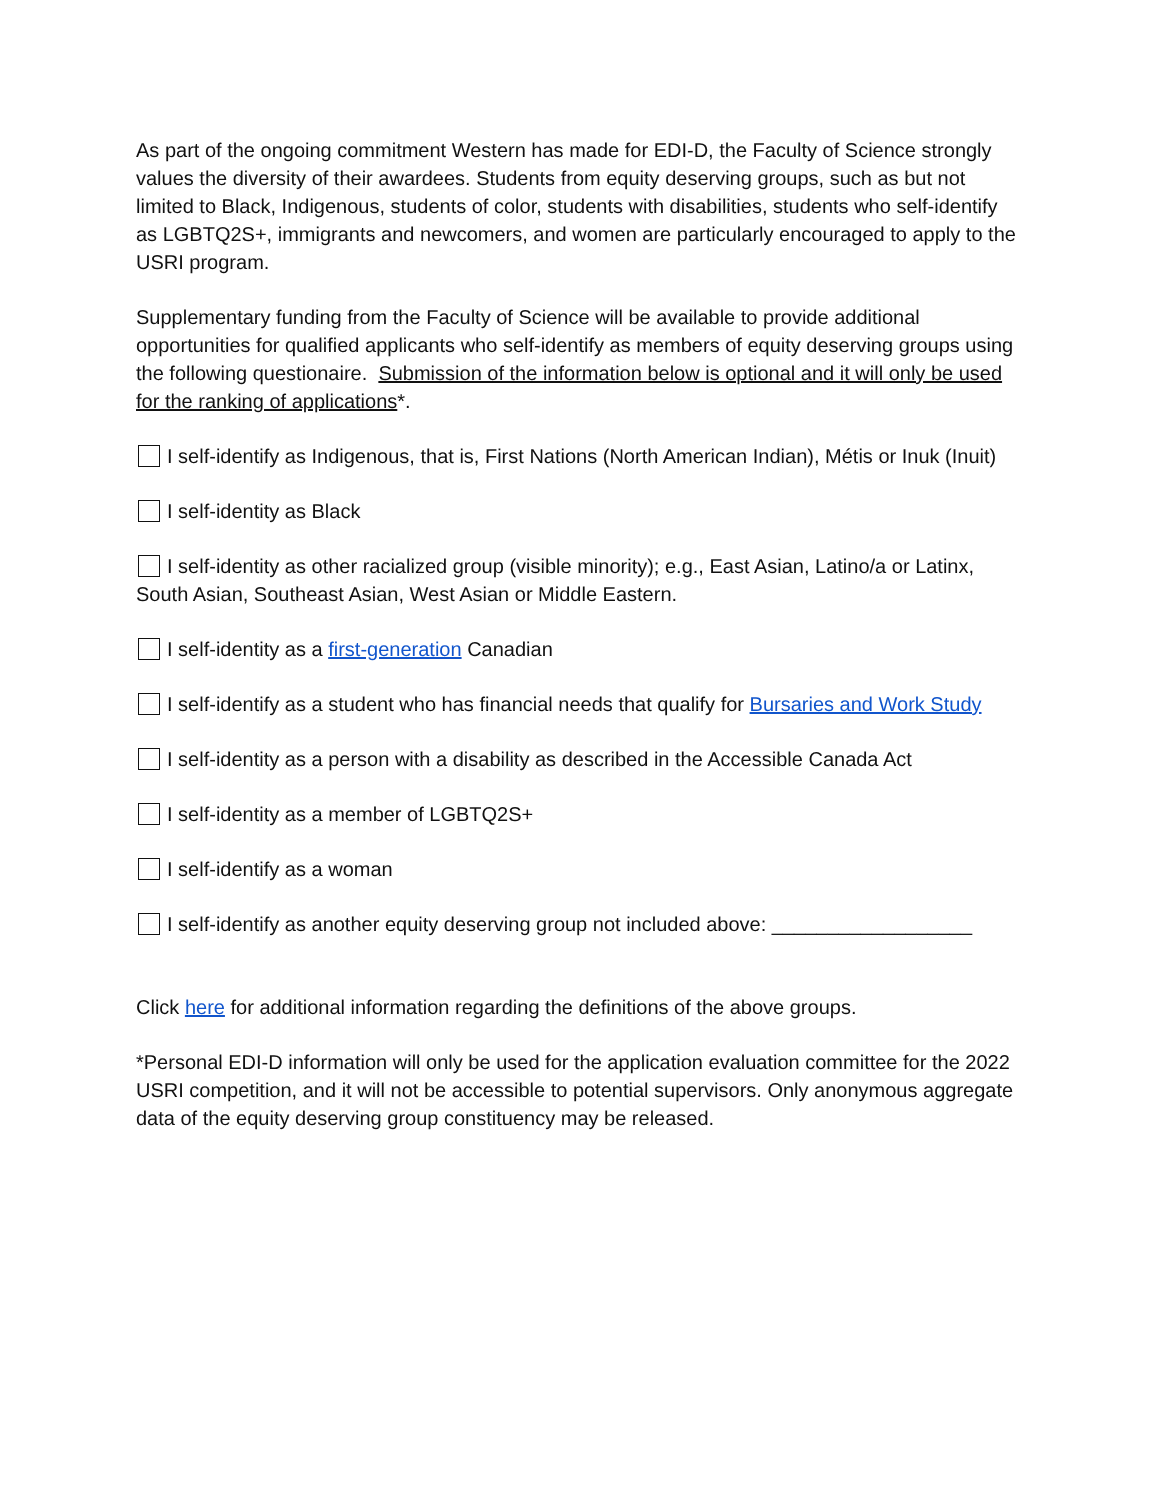As part of the ongoing commitment Western has made for EDI-D, the Faculty of Science strongly values the diversity of their awardees. Students from equity deserving groups, such as but not limited to Black, Indigenous, students of color, students with disabilities, students who self-identify as LGBTQ2S+, immigrants and newcomers, and women are particularly encouraged to apply to the USRI program.
Supplementary funding from the Faculty of Science will be available to provide additional opportunities for qualified applicants who self-identify as members of equity deserving groups using the following questionaire. Submission of the information below is optional and it will only be used for the ranking of applications*.
I self-identify as Indigenous, that is, First Nations (North American Indian), Métis or Inuk (Inuit)
I self-identity as Black
I self-identity as other racialized group (visible minority); e.g., East Asian, Latino/a or Latinx, South Asian, Southeast Asian, West Asian or Middle Eastern.
I self-identity as a first-generation Canadian
I self-identify as a student who has financial needs that qualify for Bursaries and Work Study
I self-identity as a person with a disability as described in the Accessible Canada Act
I self-identity as a member of LGBTQ2S+
I self-identify as a woman
I self-identify as another equity deserving group not included above: __________________
Click here for additional information regarding the definitions of the above groups.
*Personal EDI-D information will only be used for the application evaluation committee for the 2022 USRI competition, and it will not be accessible to potential supervisors. Only anonymous aggregate data of the equity deserving group constituency may be released.